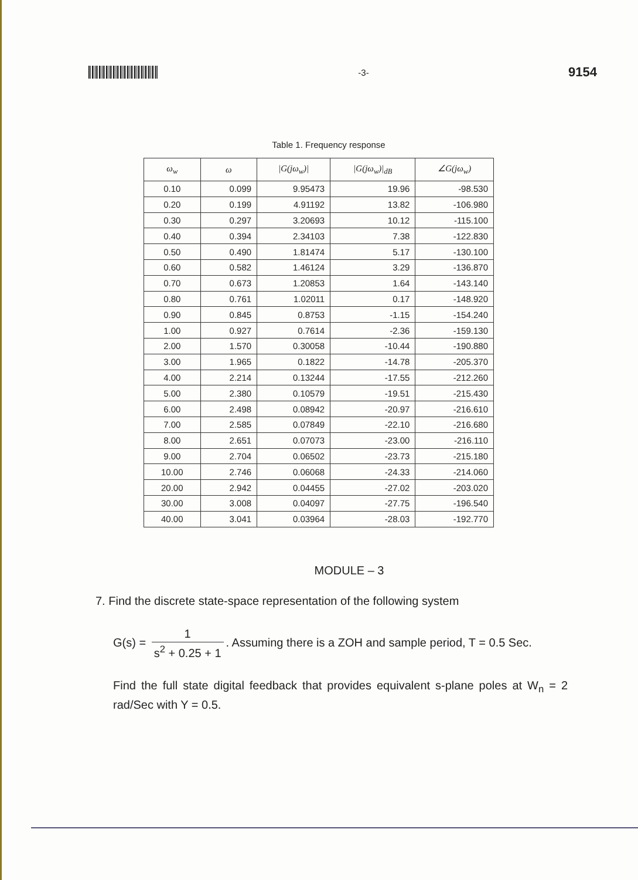-3-
9154
Table 1. Frequency response
| ω<sub>w</sub> | ω | /G(jω<sub>w</sub>)/ | /G(jω<sub>w</sub>)/<sub>dB</sub> | ∠G(jω<sub>w</sub>) |
| --- | --- | --- | --- | --- |
| 0.10 | 0.099 | 9.95473 | 19.96 | -98.530 |
| 0.20 | 0.199 | 4.91192 | 13.82 | -106.980 |
| 0.30 | 0.297 | 3.20693 | 10.12 | -115.100 |
| 0.40 | 0.394 | 2.34103 | 7.38 | -122.830 |
| 0.50 | 0.490 | 1.81474 | 5.17 | -130.100 |
| 0.60 | 0.582 | 1.46124 | 3.29 | -136.870 |
| 0.70 | 0.673 | 1.20853 | 1.64 | -143.140 |
| 0.80 | 0.761 | 1.02011 | 0.17 | -148.920 |
| 0.90 | 0.845 | 0.8753 | -1.15 | -154.240 |
| 1.00 | 0.927 | 0.7614 | -2.36 | -159.130 |
| 2.00 | 1.570 | 0.30058 | -10.44 | -190.880 |
| 3.00 | 1.965 | 0.1822 | -14.78 | -205.370 |
| 4.00 | 2.214 | 0.13244 | -17.55 | -212.260 |
| 5.00 | 2.380 | 0.10579 | -19.51 | -215.430 |
| 6.00 | 2.498 | 0.08942 | -20.97 | -216.610 |
| 7.00 | 2.585 | 0.07849 | -22.10 | -216.680 |
| 8.00 | 2.651 | 0.07073 | -23.00 | -216.110 |
| 9.00 | 2.704 | 0.06502 | -23.73 | -215.180 |
| 10.00 | 2.746 | 0.06068 | -24.33 | -214.060 |
| 20.00 | 2.942 | 0.04455 | -27.02 | -203.020 |
| 30.00 | 3.008 | 0.04097 | -27.75 | -196.540 |
| 40.00 | 3.041 | 0.03964 | -28.03 | -192.770 |
MODULE – 3
7. Find the discrete state-space representation of the following system
G(s) = 1 s<sup>2</sup> + 0.25 + 1. Assuming there is a ZOH and sample period, T = 0.5 Sec.
Find the full state digital feedback that provides equivalent s-plane poles at W<sub>n</sub> = 2 rad/Sec with Y = 0.5.